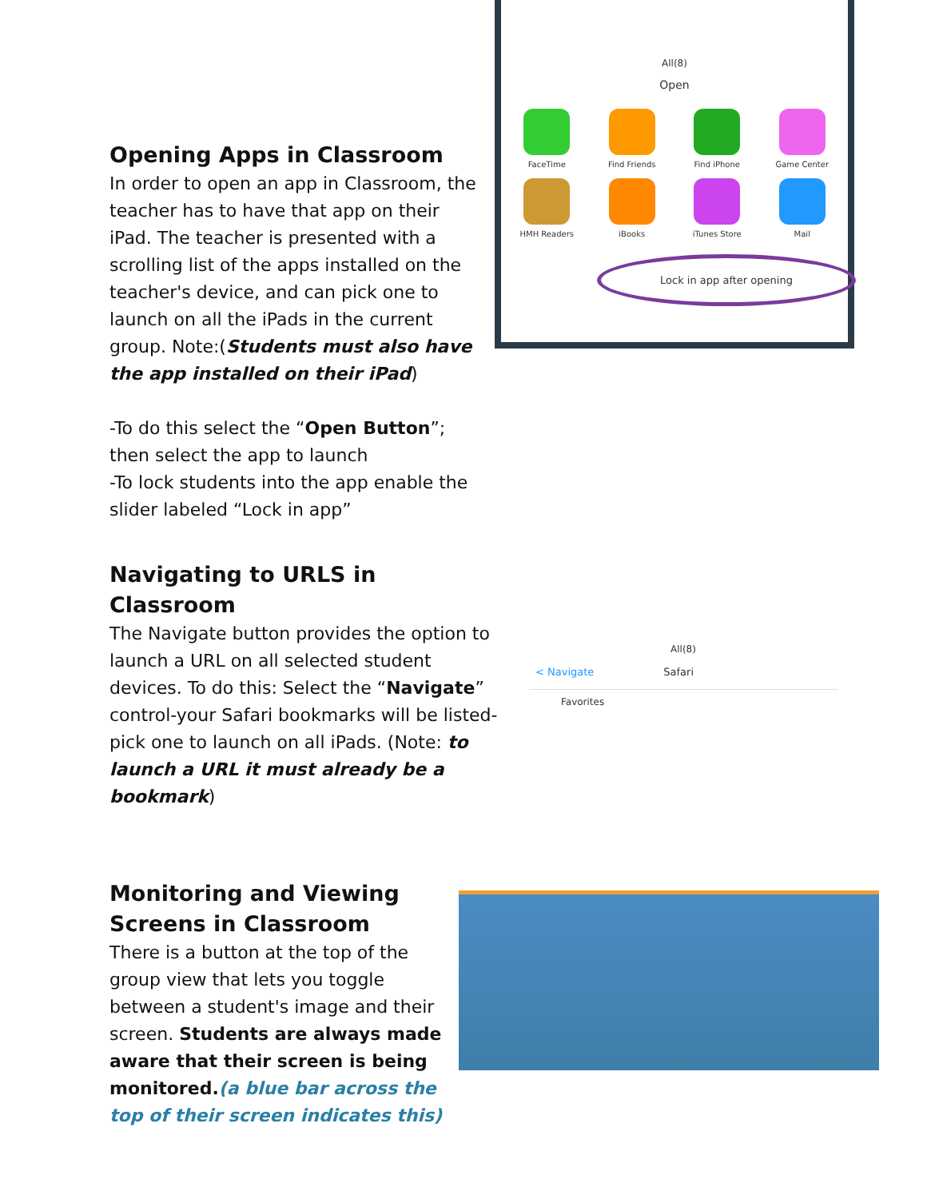Opening Apps in Classroom
In order to open an app in Classroom, the teacher has to have that app on their iPad. The teacher is presented with a scrolling list of the apps installed on the teacher's device, and can pick one to launch on all the iPads in the current group. Note:(Students must also have the app installed on their iPad)
-To do this select the “Open Button”; then select the app to launch
-To lock students into the app enable the slider labeled “Lock in app”
All(8)
Open
FaceTime
Find Friends
Find iPhone
Game Center
HMH Readers
iBooks
iTunes Store
Mail
Lock in app after opening
Navigating to URLS in Classroom
The Navigate button provides the option to launch a URL on all selected student devices. To do this: Select the “Navigate” control-your Safari bookmarks will be listed-pick one to launch on all iPads. (Note: to launch a URL it must already be a bookmark)
All(8)
< Navigate Safari
Favorites
Monitoring and Viewing Screens in Classroom
There is a button at the top of the group view that lets you toggle between a student's image and their screen. Students are always made aware that their screen is being monitored.(a blue bar across the top of their screen indicates this)